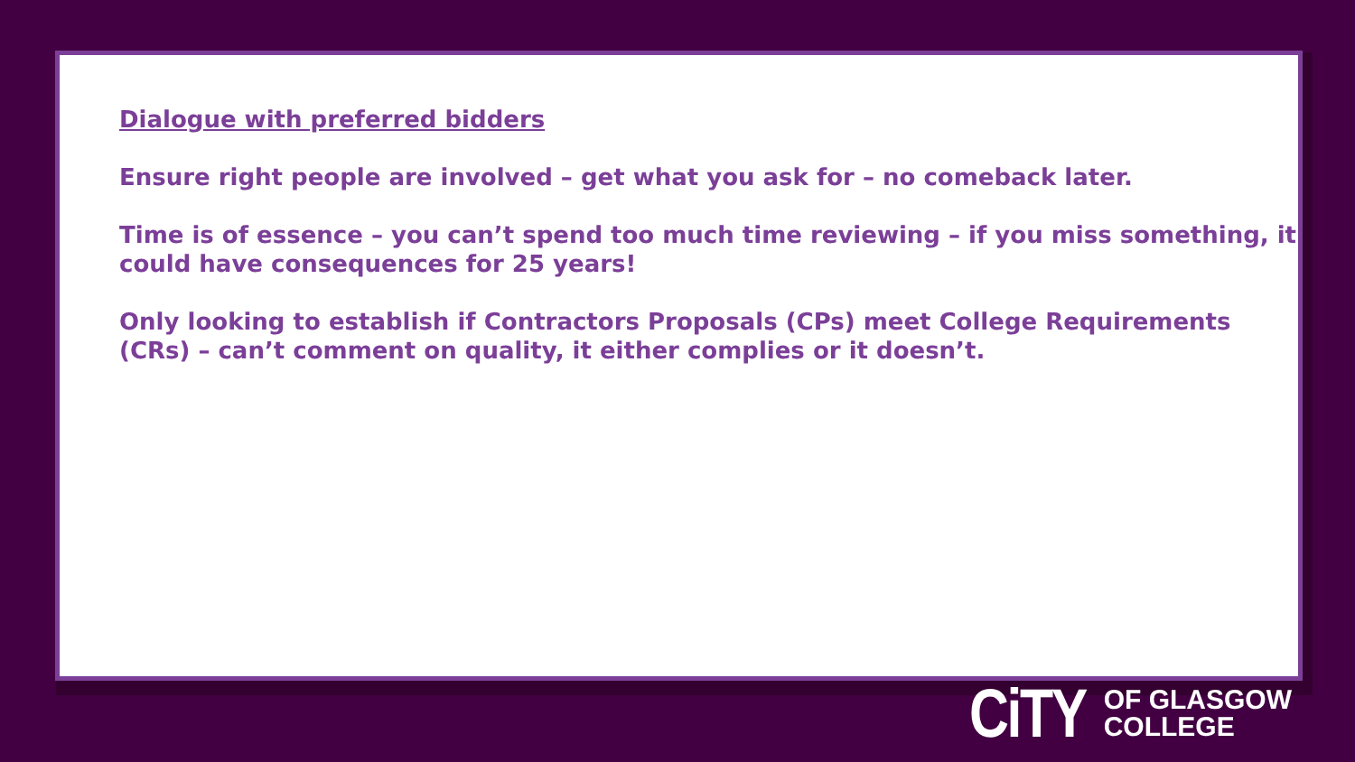Dialogue with preferred bidders
Ensure right people are involved – get what you ask for – no comeback later.
Time is of essence – you can’t spend too much time reviewing – if you miss something, it could have consequences for 25 years!
Only looking to establish if Contractors Proposals (CPs) meet College Requirements (CRs) – can’t comment on quality, it either complies or it doesn’t.
CiTY OF GLASGOW
COLLEGE